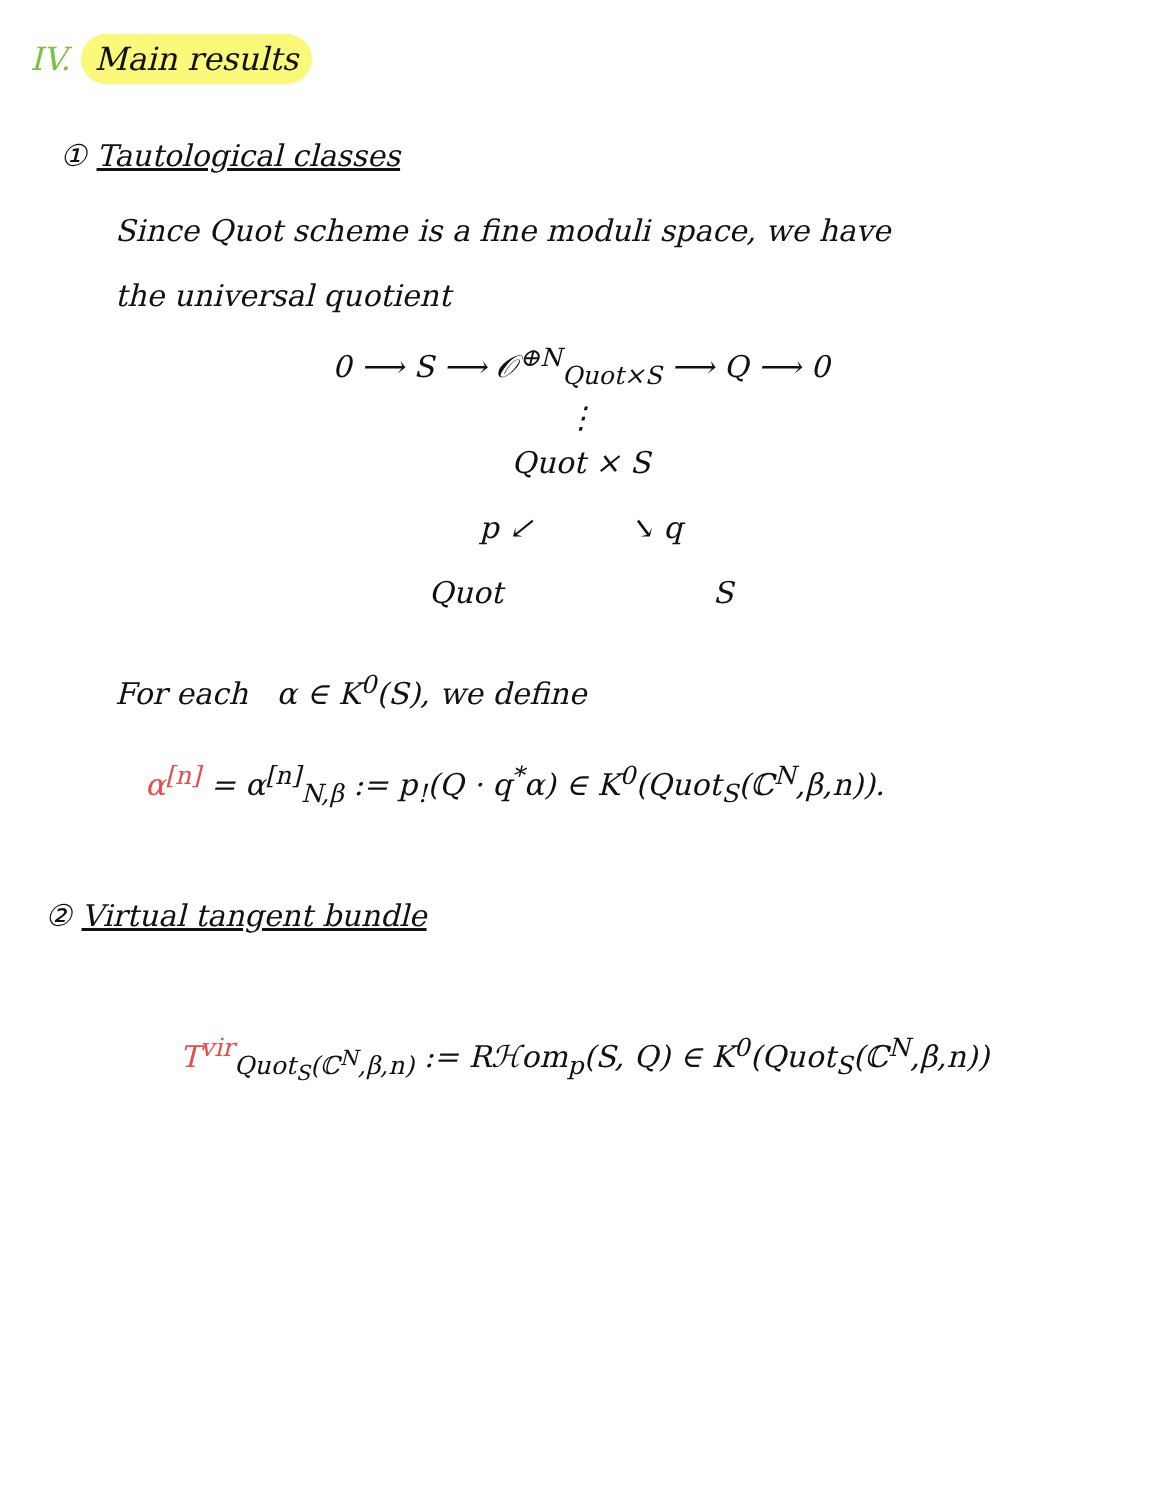IV. Main results
① Tautological classes
Since Quot scheme is a fine moduli space, we have
the universal quotient
0 ⟶ S ⟶ 𝒪<sup>⊕N</sup><sub>Quot×S</sub> ⟶ Q ⟶ 0
⋮
Quot × S
p ↙ ↘ q
Quot S
For each α ∈ K<sup>0</sup>(S), we define
α<sup>[n]</sup> = α<sup>[n]</sup><sub>N,β</sub> := p<sub>!</sub>(Q · q<sup>*</sup>α) ∈ K<sup>0</sup>(Quot<sub>S</sub>(ℂ<sup>N</sup>,β,n)).
② Virtual tangent bundle
T<sup>vir</sup><sub>Quot<sub>S</sub>(ℂ<sup>N</sup>,β,n)</sub> := Rℋom<sub>p</sub>(S, Q) ∈ K<sup>0</sup>(Quot<sub>S</sub>(ℂ<sup>N</sup>,β,n))